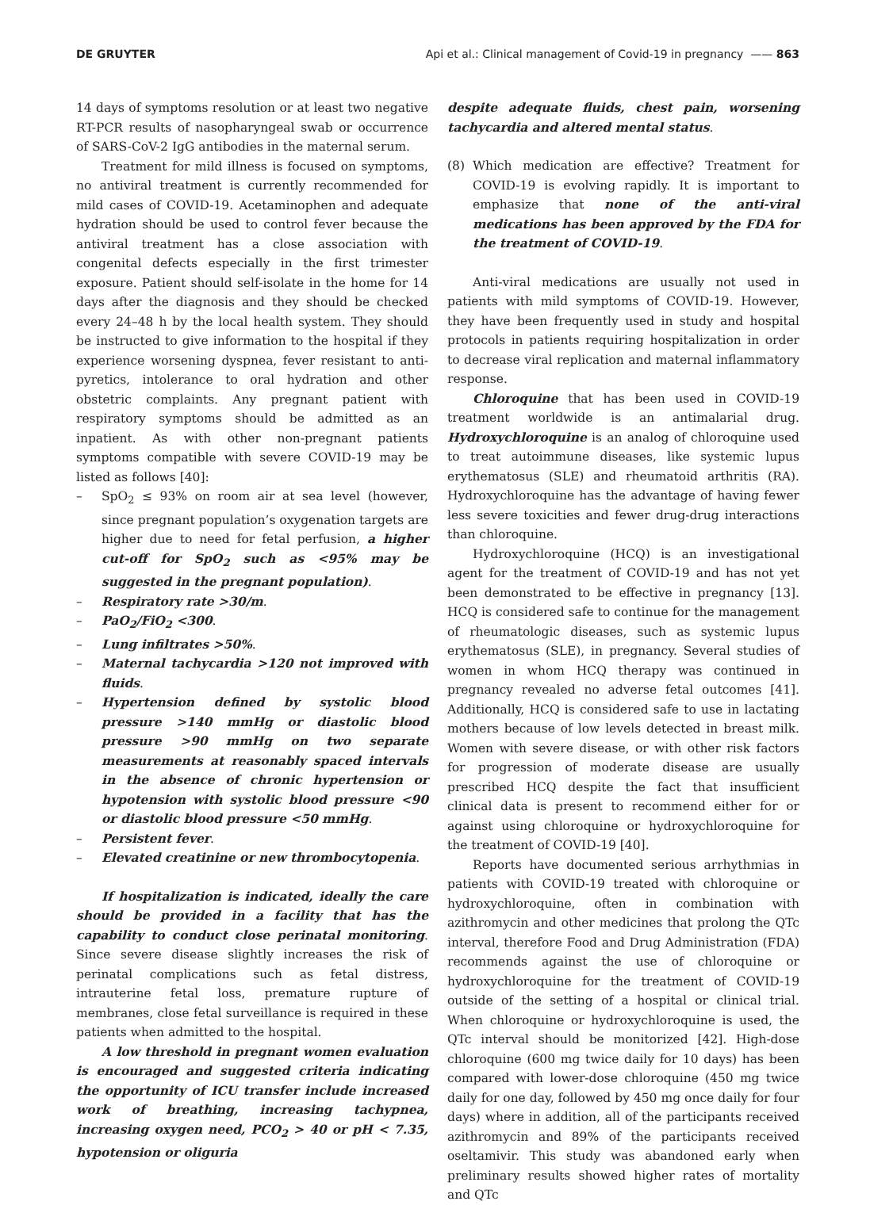DE GRUYTER Api et al.: Clinical management of Covid-19 in pregnancy —— 863
14 days of symptoms resolution or at least two negative RT-PCR results of nasopharyngeal swab or occurrence of SARS-CoV-2 IgG antibodies in the maternal serum.
Treatment for mild illness is focused on symptoms, no antiviral treatment is currently recommended for mild cases of COVID-19. Acetaminophen and adequate hydration should be used to control fever because the antiviral treatment has a close association with congenital defects especially in the first trimester exposure. Patient should self-isolate in the home for 14 days after the diagnosis and they should be checked every 24–48 h by the local health system. They should be instructed to give information to the hospital if they experience worsening dyspnea, fever resistant to anti-pyretics, intolerance to oral hydration and other obstetric complaints. Any pregnant patient with respiratory symptoms should be admitted as an inpatient. As with other non-pregnant patients symptoms compatible with severe COVID-19 may be listed as follows [40]:
– SpO<sub>2</sub> ≤ 93% on room air at sea level (however, since pregnant population’s oxygenation targets are higher due to need for fetal perfusion, a higher cut-off for SpO<sub>2</sub> such as <95% may be suggested in the pregnant population).
– Respiratory rate >30/m.
– PaO<sub>2</sub>/FiO<sub>2</sub> <300.
– Lung infiltrates >50%.
– Maternal tachycardia >120 not improved with fluids.
– Hypertension defined by systolic blood pressure >140 mmHg or diastolic blood pressure >90 mmHg on two separate measurements at reasonably spaced intervals in the absence of chronic hypertension or hypotension with systolic blood pressure <90 or diastolic blood pressure <50 mmHg.
– Persistent fever.
– Elevated creatinine or new thrombocytopenia.
If hospitalization is indicated, ideally the care should be provided in a facility that has the capability to conduct close perinatal monitoring. Since severe disease slightly increases the risk of perinatal complications such as fetal distress, intrauterine fetal loss, premature rupture of membranes, close fetal surveillance is required in these patients when admitted to the hospital.
A low threshold in pregnant women evaluation is encouraged and suggested criteria indicating the opportunity of ICU transfer include increased work of breathing, increasing tachypnea, increasing oxygen need, PCO<sub>2</sub> > 40 or pH < 7.35, hypotension or oliguria
despite adequate fluids, chest pain, worsening tachycardia and altered mental status.
(8) Which medication are effective? Treatment for COVID-19 is evolving rapidly. It is important to emphasize that none of the anti-viral medications has been approved by the FDA for the treatment of COVID-19.
Anti-viral medications are usually not used in patients with mild symptoms of COVID-19. However, they have been frequently used in study and hospital protocols in patients requiring hospitalization in order to decrease viral replication and maternal inflammatory response.
Chloroquine that has been used in COVID-19 treatment worldwide is an antimalarial drug. Hydroxychloroquine is an analog of chloroquine used to treat autoimmune diseases, like systemic lupus erythematosus (SLE) and rheumatoid arthritis (RA). Hydroxychloroquine has the advantage of having fewer less severe toxicities and fewer drug-drug interactions than chloroquine.
Hydroxychloroquine (HCQ) is an investigational agent for the treatment of COVID-19 and has not yet been demonstrated to be effective in pregnancy [13]. HCQ is considered safe to continue for the management of rheumatologic diseases, such as systemic lupus erythematosus (SLE), in pregnancy. Several studies of women in whom HCQ therapy was continued in pregnancy revealed no adverse fetal outcomes [41]. Additionally, HCQ is considered safe to use in lactating mothers because of low levels detected in breast milk. Women with severe disease, or with other risk factors for progression of moderate disease are usually prescribed HCQ despite the fact that insufficient clinical data is present to recommend either for or against using chloroquine or hydroxychloroquine for the treatment of COVID-19 [40].
Reports have documented serious arrhythmias in patients with COVID-19 treated with chloroquine or hydroxychloroquine, often in combination with azithromycin and other medicines that prolong the QTc interval, therefore Food and Drug Administration (FDA) recommends against the use of chloroquine or hydroxychloroquine for the treatment of COVID-19 outside of the setting of a hospital or clinical trial. When chloroquine or hydroxychloroquine is used, the QTc interval should be monitorized [42]. High-dose chloroquine (600 mg twice daily for 10 days) has been compared with lower-dose chloroquine (450 mg twice daily for one day, followed by 450 mg once daily for four days) where in addition, all of the participants received azithromycin and 89% of the participants received oseltamivir. This study was abandoned early when preliminary results showed higher rates of mortality and QTc